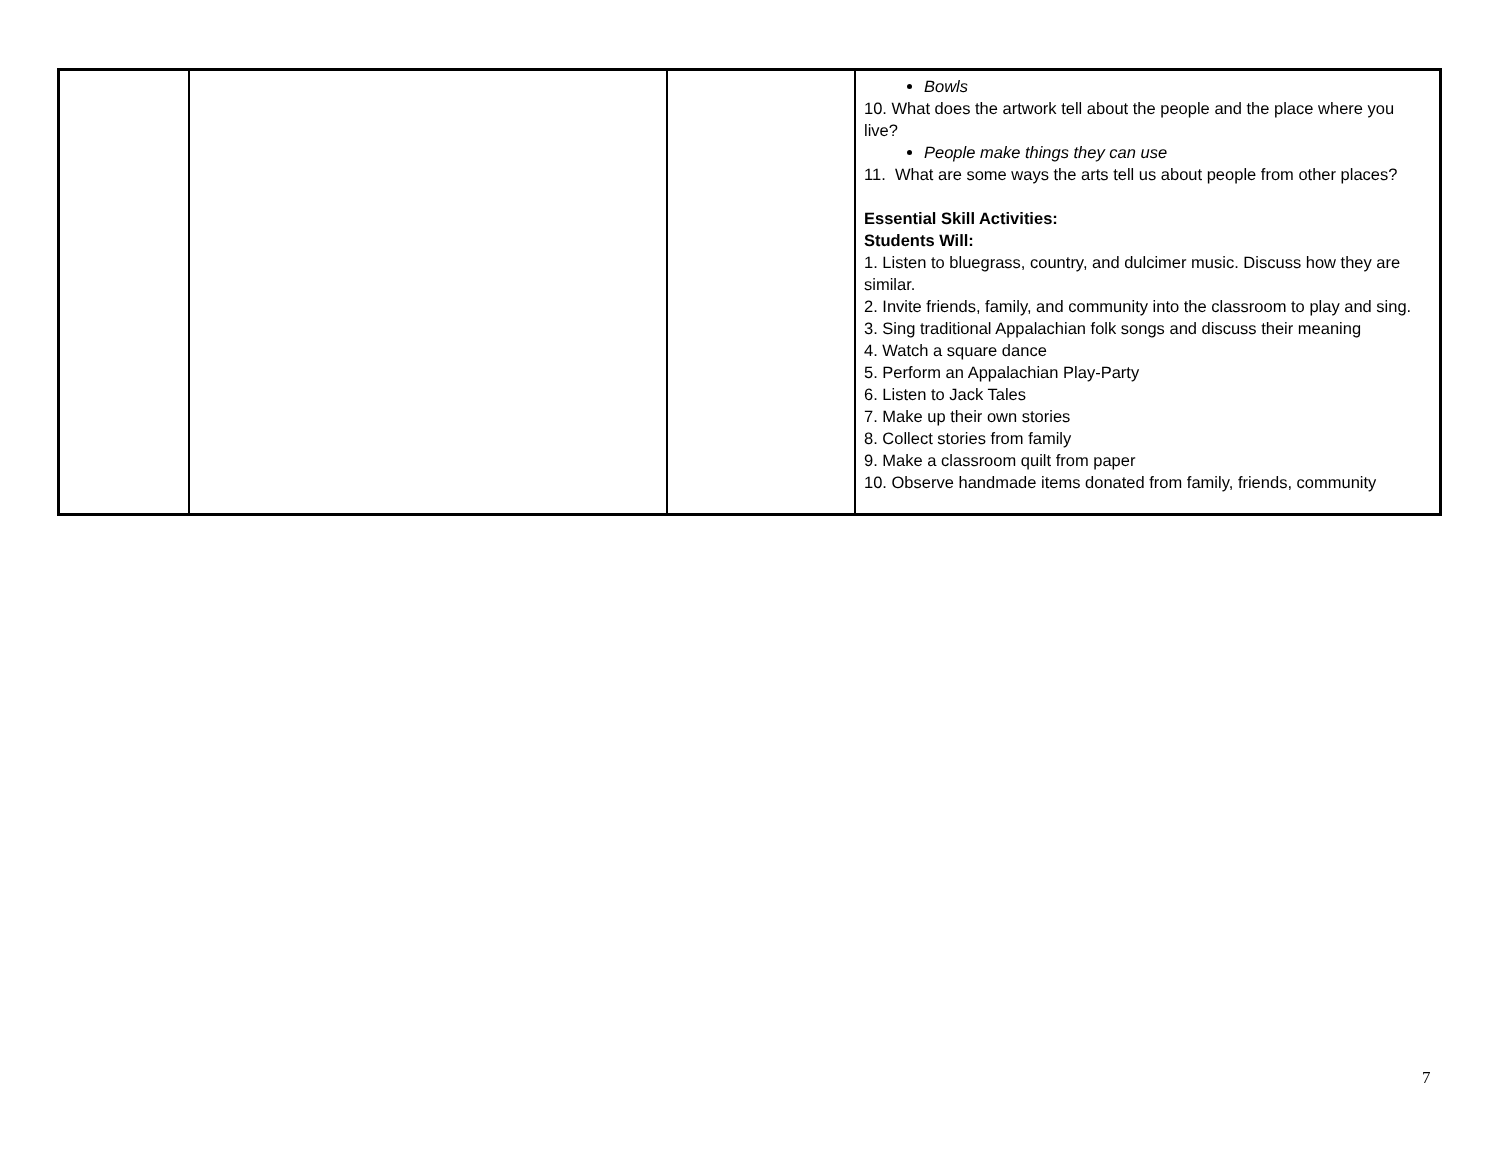| | | | Bowls 10. What does the artwork tell about the people and the place where you live? People make things they can use 11. What are some ways the arts tell us about people from other places? Essential Skill Activities: Students Will: 1. Listen to bluegrass, country, and dulcimer music. Discuss how they are similar. 2. Invite friends, family, and community into the classroom to play and sing. 3. Sing traditional Appalachian folk songs and discuss their meaning 4. Watch a square dance 5. Perform an Appalachian Play-Party 6. Listen to Jack Tales 7. Make up their own stories 8. Collect stories from family 9. Make a classroom quilt from paper 10. Observe handmade items donated from family, friends, community |
7